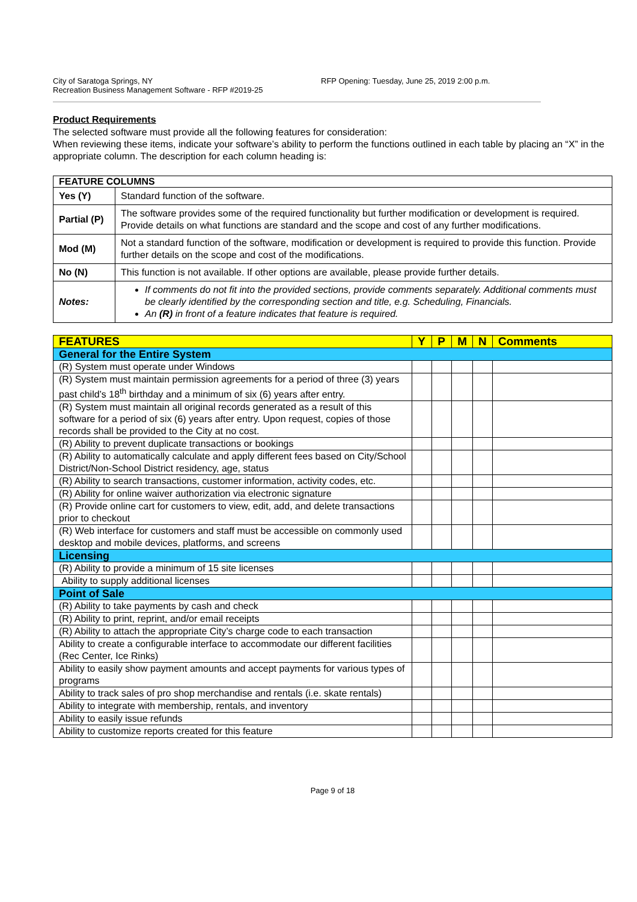City of Saratoga Springs, NY
Recreation Business Management Software - RFP #2019-25
RFP Opening: Tuesday, June 25, 2019 2:00 p.m.
Product Requirements
The selected software must provide all the following features for consideration:
When reviewing these items, indicate your software’s ability to perform the functions outlined in each table by placing an “X” in the appropriate column. The description for each column heading is:
| FEATURE COLUMNS | |
| --- | --- |
| Yes (Y) | Standard function of the software. |
| Partial (P) | The software provides some of the required functionality but further modification or development is required. Provide details on what functions are standard and the scope and cost of any further modifications. |
| Mod (M) | Not a standard function of the software, modification or development is required to provide this function. Provide further details on the scope and cost of the modifications. |
| No (N) | This function is not available. If other options are available, please provide further details. |
| Notes: | If comments do not fit into the provided sections, provide comments separately. Additional comments must be clearly identified by the corresponding section and title, e.g. Scheduling, Financials. An (R) in front of a feature indicates that feature is required. |
| FEATURES | Y | P | M | N | Comments |
| General for the Entire System | | | | | |
| (R) System must operate under Windows | | | | | |
| (R) System must maintain permission agreements for a period of three (3) years past child’s 18<sup>th</sup> birthday and a minimum of six (6) years after entry. | | | | | |
| (R) System must maintain all original records generated as a result of this software for a period of six (6) years after entry. Upon request, copies of those records shall be provided to the City at no cost. | | | | | |
| (R) Ability to prevent duplicate transactions or bookings | | | | | |
| (R) Ability to automatically calculate and apply different fees based on City/School District/Non-School District residency, age, status | | | | | |
| (R) Ability to search transactions, customer information, activity codes, etc. | | | | | |
| (R) Ability for online waiver authorization via electronic signature | | | | | |
| (R) Provide online cart for customers to view, edit, add, and delete transactions prior to checkout | | | | | |
| (R) Web interface for customers and staff must be accessible on commonly used desktop and mobile devices, platforms, and screens | | | | | |
| Licensing | | | | | |
| (R) Ability to provide a minimum of 15 site licenses | | | | | |
| Ability to supply additional licenses | | | | | |
| Point of Sale | | | | | |
| (R) Ability to take payments by cash and check | | | | | |
| (R) Ability to print, reprint, and/or email receipts | | | | | |
| (R) Ability to attach the appropriate City’s charge code to each transaction | | | | | |
| Ability to create a configurable interface to accommodate our different facilities (Rec Center, Ice Rinks) | | | | | |
| Ability to easily show payment amounts and accept payments for various types of programs | | | | | |
| Ability to track sales of pro shop merchandise and rentals (i.e. skate rentals) | | | | | |
| Ability to integrate with membership, rentals, and inventory | | | | | |
| Ability to easily issue refunds | | | | | |
| Ability to customize reports created for this feature | | | | | |
Page 9 of 18